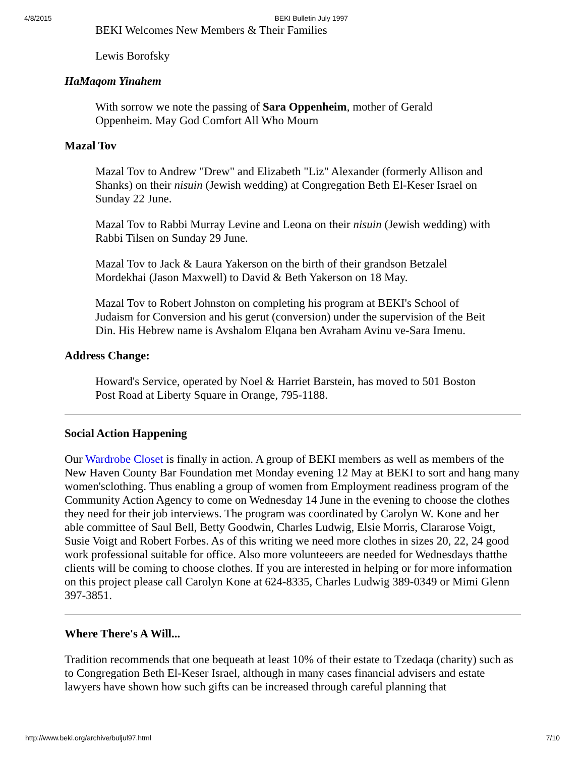4/8/2015 BEKI Bulletin July 1997
BEKI Welcomes New Members & Their Families
Lewis Borofsky
HaMaqom Yinahem
With sorrow we note the passing of Sara Oppenheim, mother of Gerald Oppenheim. May God Comfort All Who Mourn
Mazal Tov
Mazal Tov to Andrew "Drew" and Elizabeth "Liz" Alexander (formerly Allison and Shanks) on their nisuin (Jewish wedding) at Congregation Beth El-Keser Israel on Sunday 22 June.
Mazal Tov to Rabbi Murray Levine and Leona on their nisuin (Jewish wedding) with Rabbi Tilsen on Sunday 29 June.
Mazal Tov to Jack & Laura Yakerson on the birth of their grandson Betzalel Mordekhai (Jason Maxwell) to David & Beth Yakerson on 18 May.
Mazal Tov to Robert Johnston on completing his program at BEKI's School of Judaism for Conversion and his gerut (conversion) under the supervision of the Beit Din. His Hebrew name is Avshalom Elqana ben Avraham Avinu ve-Sara Imenu.
Address Change:
Howard's Service, operated by Noel & Harriet Barstein, has moved to 501 Boston Post Road at Liberty Square in Orange, 795-1188.
Social Action Happening
Our Wardrobe Closet is finally in action. A group of BEKI members as well as members of the New Haven County Bar Foundation met Monday evening 12 May at BEKI to sort and hang many women'sclothing. Thus enabling a group of women from Employment readiness program of the Community Action Agency to come on Wednesday 14 June in the evening to choose the clothes they need for their job interviews. The program was coordinated by Carolyn W. Kone and her able committee of Saul Bell, Betty Goodwin, Charles Ludwig, Elsie Morris, Clararose Voigt, Susie Voigt and Robert Forbes. As of this writing we need more clothes in sizes 20, 22, 24 good work professional suitable for office. Also more volunteeers are needed for Wednesdays thatthe clients will be coming to choose clothes. If you are interested in helping or for more information on this project please call Carolyn Kone at 624-8335, Charles Ludwig 389-0349 or Mimi Glenn 397-3851.
Where There's A Will...
Tradition recommends that one bequeath at least 10% of their estate to Tzedaqa (charity) such as to Congregation Beth El-Keser Israel, although in many cases financial advisers and estate lawyers have shown how such gifts can be increased through careful planning that
http://www.beki.org/archive/buljul97.html 7/10